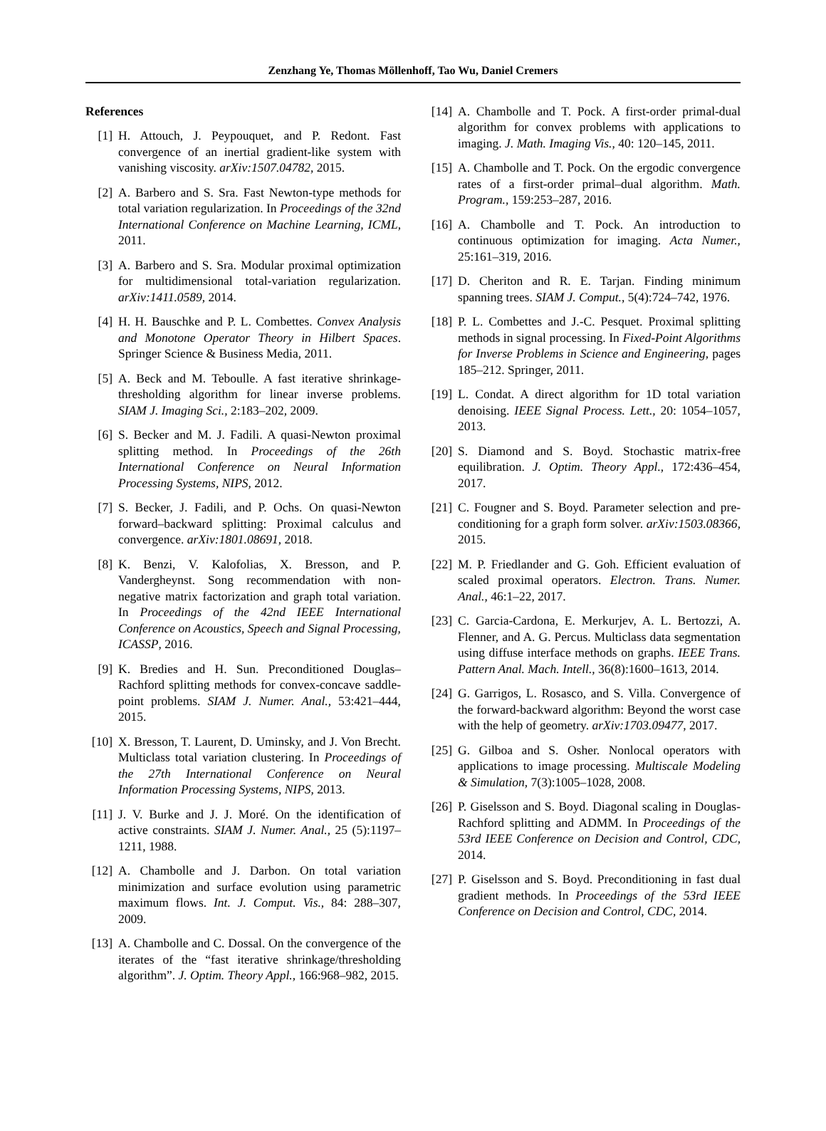Zenzhang Ye, Thomas Möllenhoff, Tao Wu, Daniel Cremers
References
[1] H. Attouch, J. Peypouquet, and P. Redont. Fast convergence of an inertial gradient-like system with vanishing viscosity. arXiv:1507.04782, 2015.
[2] A. Barbero and S. Sra. Fast Newton-type methods for total variation regularization. In Proceedings of the 32nd International Conference on Machine Learning, ICML, 2011.
[3] A. Barbero and S. Sra. Modular proximal optimization for multidimensional total-variation regularization. arXiv:1411.0589, 2014.
[4] H. H. Bauschke and P. L. Combettes. Convex Analysis and Monotone Operator Theory in Hilbert Spaces. Springer Science & Business Media, 2011.
[5] A. Beck and M. Teboulle. A fast iterative shrinkage-thresholding algorithm for linear inverse problems. SIAM J. Imaging Sci., 2:183–202, 2009.
[6] S. Becker and M. J. Fadili. A quasi-Newton proximal splitting method. In Proceedings of the 26th International Conference on Neural Information Processing Systems, NIPS, 2012.
[7] S. Becker, J. Fadili, and P. Ochs. On quasi-Newton forward–backward splitting: Proximal calculus and convergence. arXiv:1801.08691, 2018.
[8] K. Benzi, V. Kalofolias, X. Bresson, and P. Vandergheynst. Song recommendation with non-negative matrix factorization and graph total variation. In Proceedings of the 42nd IEEE International Conference on Acoustics, Speech and Signal Processing, ICASSP, 2016.
[9] K. Bredies and H. Sun. Preconditioned Douglas–Rachford splitting methods for convex-concave saddle-point problems. SIAM J. Numer. Anal., 53:421–444, 2015.
[10] X. Bresson, T. Laurent, D. Uminsky, and J. Von Brecht. Multiclass total variation clustering. In Proceedings of the 27th International Conference on Neural Information Processing Systems, NIPS, 2013.
[11] J. V. Burke and J. J. Moré. On the identification of active constraints. SIAM J. Numer. Anal., 25 (5):1197–1211, 1988.
[12] A. Chambolle and J. Darbon. On total variation minimization and surface evolution using parametric maximum flows. Int. J. Comput. Vis., 84: 288–307, 2009.
[13] A. Chambolle and C. Dossal. On the convergence of the iterates of the “fast iterative shrinkage/thresholding algorithm”. J. Optim. Theory Appl., 166:968–982, 2015.
[14] A. Chambolle and T. Pock. A first-order primal-dual algorithm for convex problems with applications to imaging. J. Math. Imaging Vis., 40: 120–145, 2011.
[15] A. Chambolle and T. Pock. On the ergodic convergence rates of a first-order primal–dual algorithm. Math. Program., 159:253–287, 2016.
[16] A. Chambolle and T. Pock. An introduction to continuous optimization for imaging. Acta Numer., 25:161–319, 2016.
[17] D. Cheriton and R. E. Tarjan. Finding minimum spanning trees. SIAM J. Comput., 5(4):724–742, 1976.
[18] P. L. Combettes and J.-C. Pesquet. Proximal splitting methods in signal processing. In Fixed-Point Algorithms for Inverse Problems in Science and Engineering, pages 185–212. Springer, 2011.
[19] L. Condat. A direct algorithm for 1D total variation denoising. IEEE Signal Process. Lett., 20: 1054–1057, 2013.
[20] S. Diamond and S. Boyd. Stochastic matrix-free equilibration. J. Optim. Theory Appl., 172:436–454, 2017.
[21] C. Fougner and S. Boyd. Parameter selection and pre-conditioning for a graph form solver. arXiv:1503.08366, 2015.
[22] M. P. Friedlander and G. Goh. Efficient evaluation of scaled proximal operators. Electron. Trans. Numer. Anal., 46:1–22, 2017.
[23] C. Garcia-Cardona, E. Merkurjev, A. L. Bertozzi, A. Flenner, and A. G. Percus. Multiclass data segmentation using diffuse interface methods on graphs. IEEE Trans. Pattern Anal. Mach. Intell., 36(8):1600–1613, 2014.
[24] G. Garrigos, L. Rosasco, and S. Villa. Convergence of the forward-backward algorithm: Beyond the worst case with the help of geometry. arXiv:1703.09477, 2017.
[25] G. Gilboa and S. Osher. Nonlocal operators with applications to image processing. Multiscale Modeling & Simulation, 7(3):1005–1028, 2008.
[26] P. Giselsson and S. Boyd. Diagonal scaling in Douglas-Rachford splitting and ADMM. In Proceedings of the 53rd IEEE Conference on Decision and Control, CDC, 2014.
[27] P. Giselsson and S. Boyd. Preconditioning in fast dual gradient methods. In Proceedings of the 53rd IEEE Conference on Decision and Control, CDC, 2014.